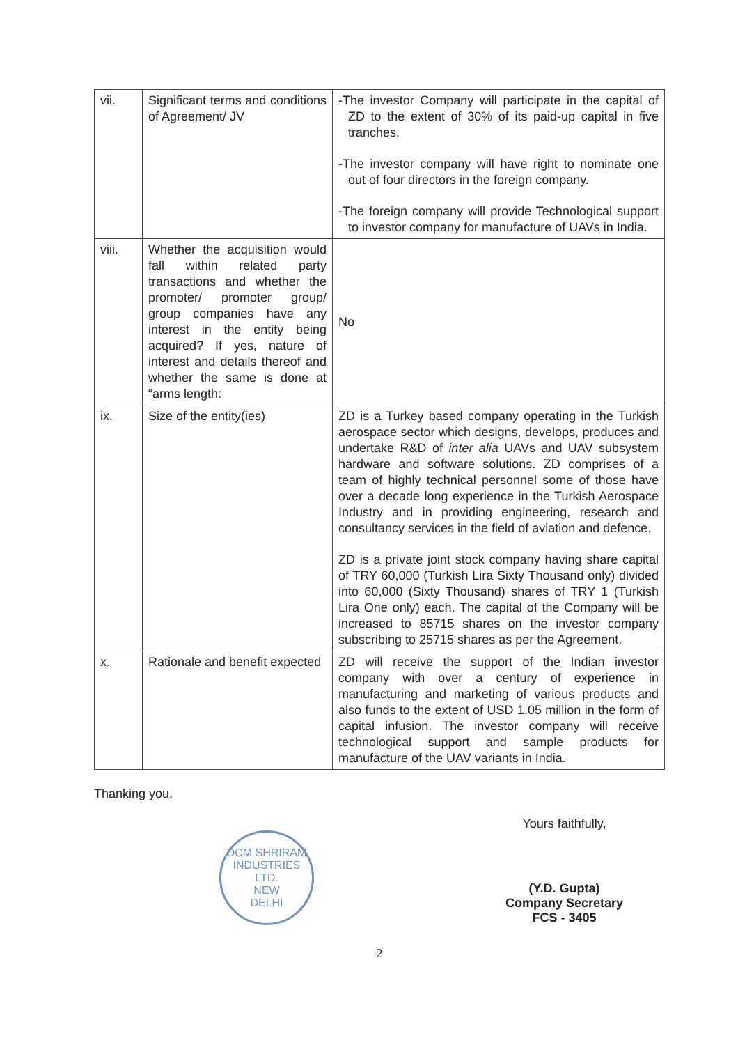| vii. | Significant terms and conditions of Agreement/ JV | -The investor Company will participate in the capital of ZD to the extent of 30% of its paid-up capital in five tranches. -The investor company will have right to nominate one out of four directors in the foreign company. -The foreign company will provide Technological support to investor company for manufacture of UAVs in India. |
| viii. | Whether the acquisition would fall within related party transactions and whether the promoter/ promoter group/ group companies have any interest in the entity being acquired? If yes, nature of interest and details thereof and whether the same is done at “arms length: | No |
| ix. | Size of the entity(ies) | ZD is a Turkey based company operating in the Turkish aerospace sector which designs, develops, produces and undertake R&D of inter alia UAVs and UAV subsystem hardware and software solutions. ZD comprises of a team of highly technical personnel some of those have over a decade long experience in the Turkish Aerospace Industry and in providing engineering, research and consultancy services in the field of aviation and defence. ZD is a private joint stock company having share capital of TRY 60,000 (Turkish Lira Sixty Thousand only) divided into 60,000 (Sixty Thousand) shares of TRY 1 (Turkish Lira One only) each. The capital of the Company will be increased to 85715 shares on the investor company subscribing to 25715 shares as per the Agreement. |
| x. | Rationale and benefit expected | ZD will receive the support of the Indian investor company with over a century of experience in manufacturing and marketing of various products and also funds to the extent of USD 1.05 million in the form of capital infusion. The investor company will receive technological support and sample products for manufacture of the UAV variants in India. |
Thanking you,
DCM SHRIRAM INDUSTRIES LTD.
NEW
DELHI
Yours faithfully,
(Y.D. Gupta)
Company Secretary
FCS - 3405
2